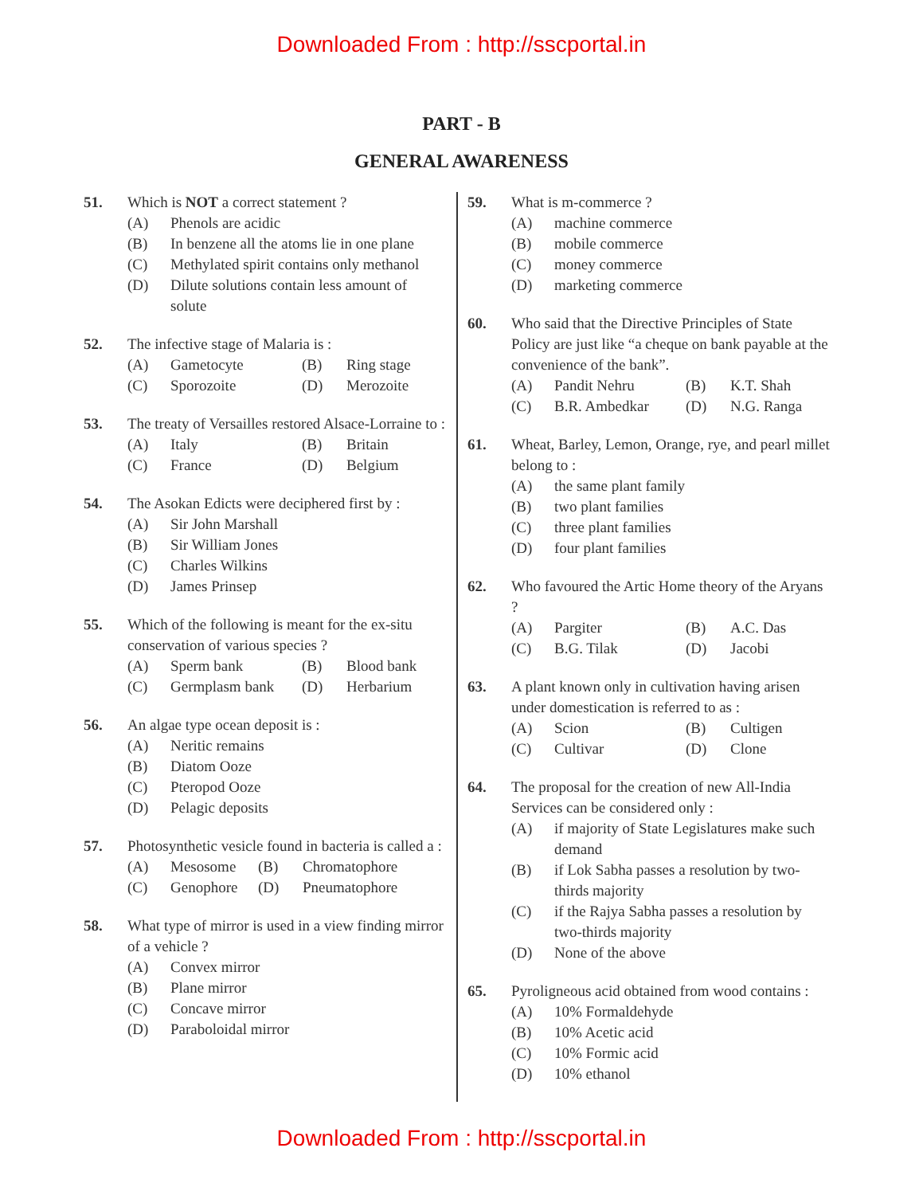Downloaded From : http://sscportal.in
PART - B
GENERAL AWARENESS
51. Which is NOT a correct statement ?
(A) Phenols are acidic
(B) In benzene all the atoms lie in one plane
(C) Methylated spirit contains only methanol
(D) Dilute solutions contain less amount of solute
52. The infective stage of Malaria is :
(A) Gametocyte (B) Ring stage (C) Sporozoite (D) Merozoite
53. The treaty of Versailles restored Alsace-Lorraine to :
(A) Italy (B) Britain (C) France (D) Belgium
54. The Asokan Edicts were deciphered first by :
(A) Sir John Marshall
(B) Sir William Jones
(C) Charles Wilkins
(D) James Prinsep
55. Which of the following is meant for the ex-situ conservation of various species ?
(A) Sperm bank (B) Blood bank (C) Germplasm bank (D) Herbarium
56. An algae type ocean deposit is :
(A) Neritic remains
(B) Diatom Ooze
(C) Pteropod Ooze
(D) Pelagic deposits
57. Photosynthetic vesicle found in bacteria is called a :
(A) Mesosome (B) Chromatophore (C) Genophore (D) Pneumatophore
58. What type of mirror is used in a view finding mirror of a vehicle ?
(A) Convex mirror
(B) Plane mirror
(C) Concave mirror
(D) Paraboloidal mirror
59. What is m-commerce ?
(A) machine commerce
(B) mobile commerce
(C) money commerce
(D) marketing commerce
60. Who said that the Directive Principles of State Policy are just like “a cheque on bank payable at the convenience of the bank”.
(A) Pandit Nehru (B) K.T. Shah (C) B.R. Ambedkar (D) N.G. Ranga
61. Wheat, Barley, Lemon, Orange, rye, and pearl millet belong to :
(A) the same plant family
(B) two plant families
(C) three plant families
(D) four plant families
62. Who favoured the Artic Home theory of the Aryans ?
(A) Pargiter (B) A.C. Das (C) B.G. Tilak (D) Jacobi
63. A plant known only in cultivation having arisen under domestication is referred to as :
(A) Scion (B) Cultigen (C) Cultivar (D) Clone
64. The proposal for the creation of new All-India Services can be considered only :
(A) if majority of State Legislatures make such demand
(B) if Lok Sabha passes a resolution by two-thirds majority
(C) if the Rajya Sabha passes a resolution by two-thirds majority
(D) None of the above
65. Pyroligneous acid obtained from wood contains :
(A) 10% Formaldehyde
(B) 10% Acetic acid
(C) 10% Formic acid
(D) 10% ethanol
Downloaded From : http://sscportal.in